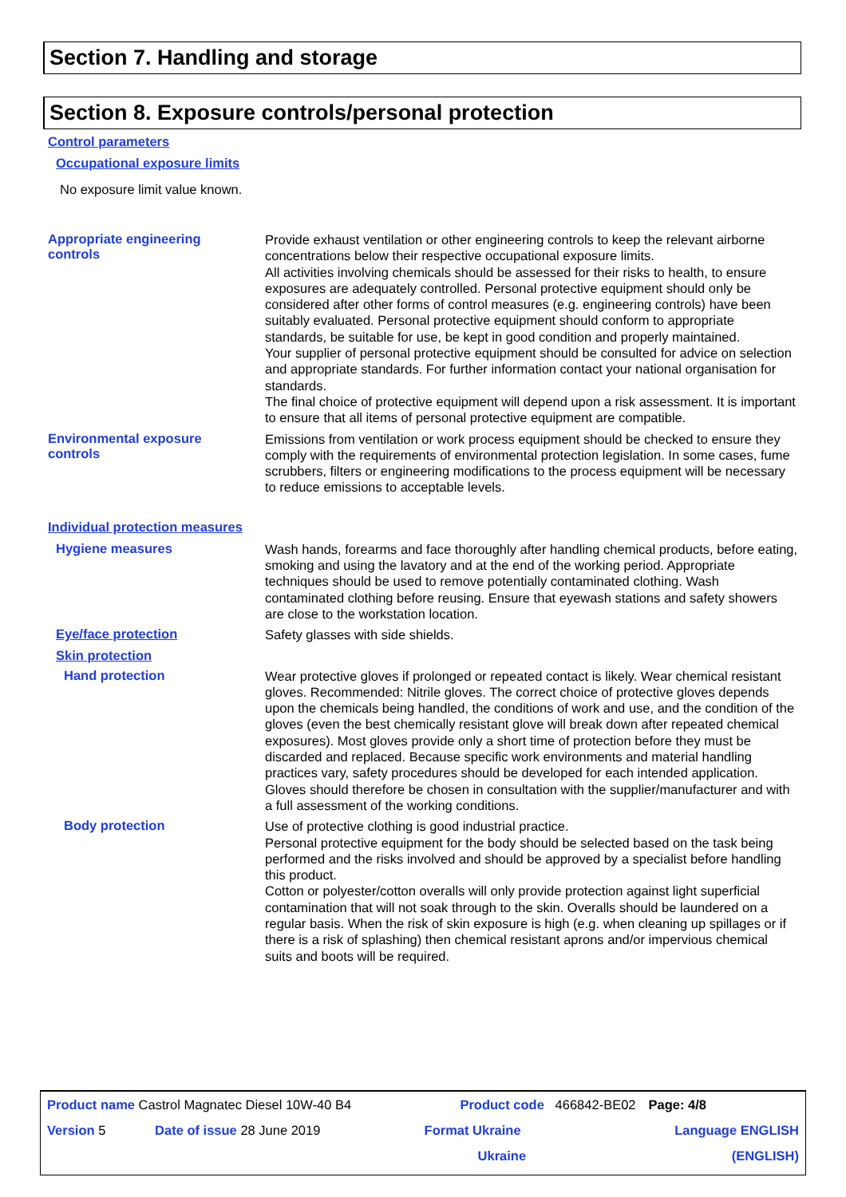Section 7. Handling and storage
Section 8. Exposure controls/personal protection
Control parameters
Occupational exposure limits
No exposure limit value known.
Appropriate engineering
controls
Provide exhaust ventilation or other engineering controls to keep the relevant airborne concentrations below their respective occupational exposure limits.
All activities involving chemicals should be assessed for their risks to health, to ensure exposures are adequately controlled. Personal protective equipment should only be considered after other forms of control measures (e.g. engineering controls) have been suitably evaluated. Personal protective equipment should conform to appropriate standards, be suitable for use, be kept in good condition and properly maintained.
Your supplier of personal protective equipment should be consulted for advice on selection and appropriate standards. For further information contact your national organisation for standards.
The final choice of protective equipment will depend upon a risk assessment. It is important to ensure that all items of personal protective equipment are compatible.
Environmental exposure
controls
Emissions from ventilation or work process equipment should be checked to ensure they comply with the requirements of environmental protection legislation. In some cases, fume scrubbers, filters or engineering modifications to the process equipment will be necessary to reduce emissions to acceptable levels.
Individual protection measures
Hygiene measures
Wash hands, forearms and face thoroughly after handling chemical products, before eating, smoking and using the lavatory and at the end of the working period. Appropriate techniques should be used to remove potentially contaminated clothing. Wash contaminated clothing before reusing. Ensure that eyewash stations and safety showers are close to the workstation location.
Eye/face protection
Safety glasses with side shields.
Skin protection
Hand protection
Wear protective gloves if prolonged or repeated contact is likely. Wear chemical resistant gloves. Recommended: Nitrile gloves. The correct choice of protective gloves depends upon the chemicals being handled, the conditions of work and use, and the condition of the gloves (even the best chemically resistant glove will break down after repeated chemical exposures). Most gloves provide only a short time of protection before they must be discarded and replaced. Because specific work environments and material handling practices vary, safety procedures should be developed for each intended application. Gloves should therefore be chosen in consultation with the supplier/manufacturer and with a full assessment of the working conditions.
Body protection
Use of protective clothing is good industrial practice.
Personal protective equipment for the body should be selected based on the task being performed and the risks involved and should be approved by a specialist before handling this product.
Cotton or polyester/cotton overalls will only provide protection against light superficial contamination that will not soak through to the skin. Overalls should be laundered on a regular basis. When the risk of skin exposure is high (e.g. when cleaning up spillages or if there is a risk of splashing) then chemical resistant aprons and/or impervious chemical suits and boots will be required.
| Product name Castrol Magnatec Diesel 10W-40 B4 | | Product code 466842-BE02 | | Page: 4/8 |
| Version 5 | Date of issue 28 June 2019 | Format Ukraine | Language ENGLISH | |
| | | Ukraine | (ENGLISH) | |